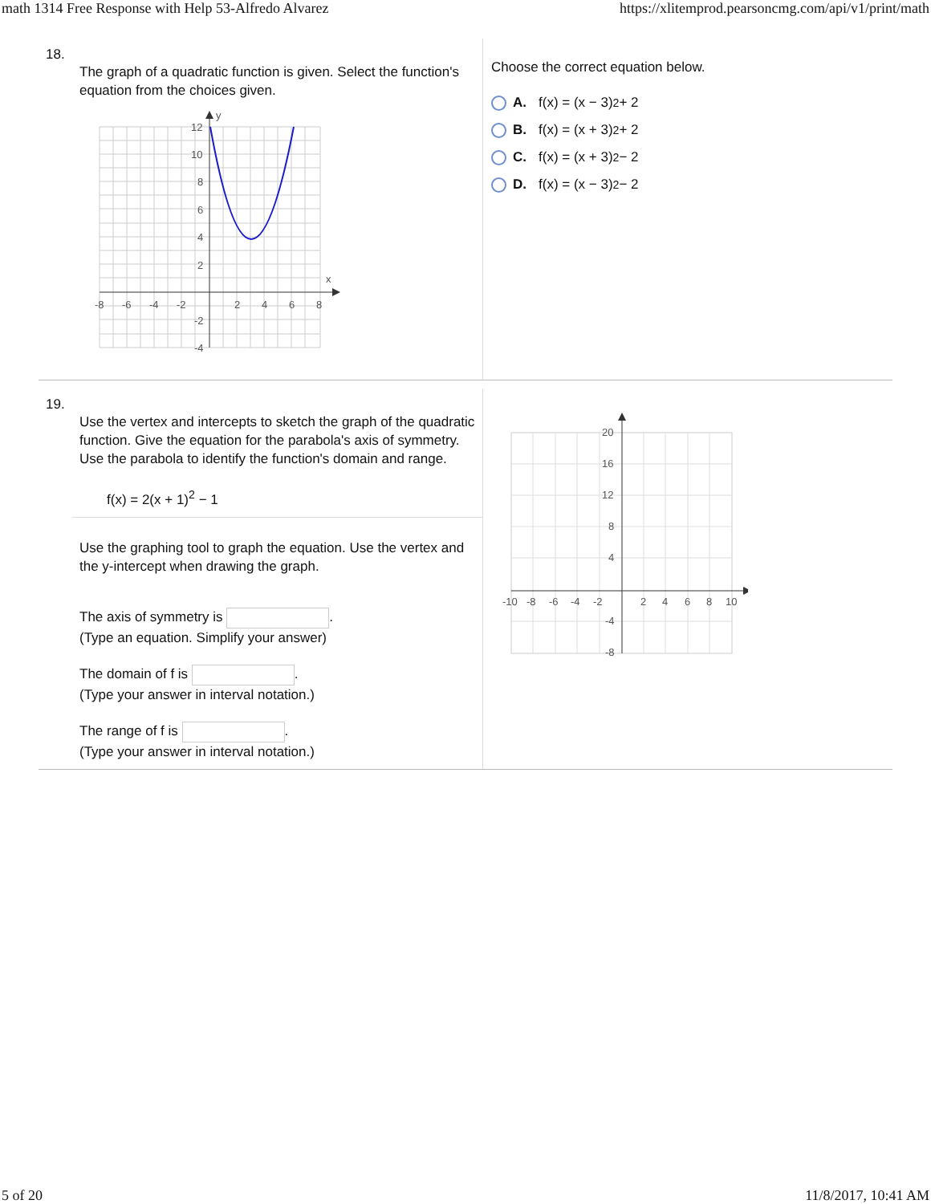math 1314 Free Response with Help 53-Alfredo Alvarez https://xlitemprod.pearsoncmg.com/api/v1/print/math
18.
The graph of a quadratic function is given. Select the function's equation from the choices given.
12
10
8
6
4
2
-2
-4
-8
-6
-4
-2
2
4
6
8
x
y
Choose the correct equation below.
A. f(x) = (x − 3)<sup>2</sup> + 2
B. f(x) = (x + 3)<sup>2</sup> + 2
C. f(x) = (x + 3)<sup>2</sup> − 2
D. f(x) = (x − 3)<sup>2</sup> − 2
19.
Use the vertex and intercepts to sketch the graph of the quadratic function. Give the equation for the parabola's axis of symmetry. Use the parabola to identify the function's domain and range.
f(x) = 2(x + 1)<sup>2</sup> − 1
Use the graphing tool to graph the equation. Use the vertex and the y-intercept when drawing the graph.
The axis of symmetry is .
(Type an equation. Simplify your answer)
The domain of f is .
(Type your answer in interval notation.)
The range of f is .
(Type your answer in interval notation.)
20
16
12
8
4
-4
-8
-10
-8
-6
-4
-2
2
4
6
8
10
5 of 20 11/8/2017, 10:41 AM